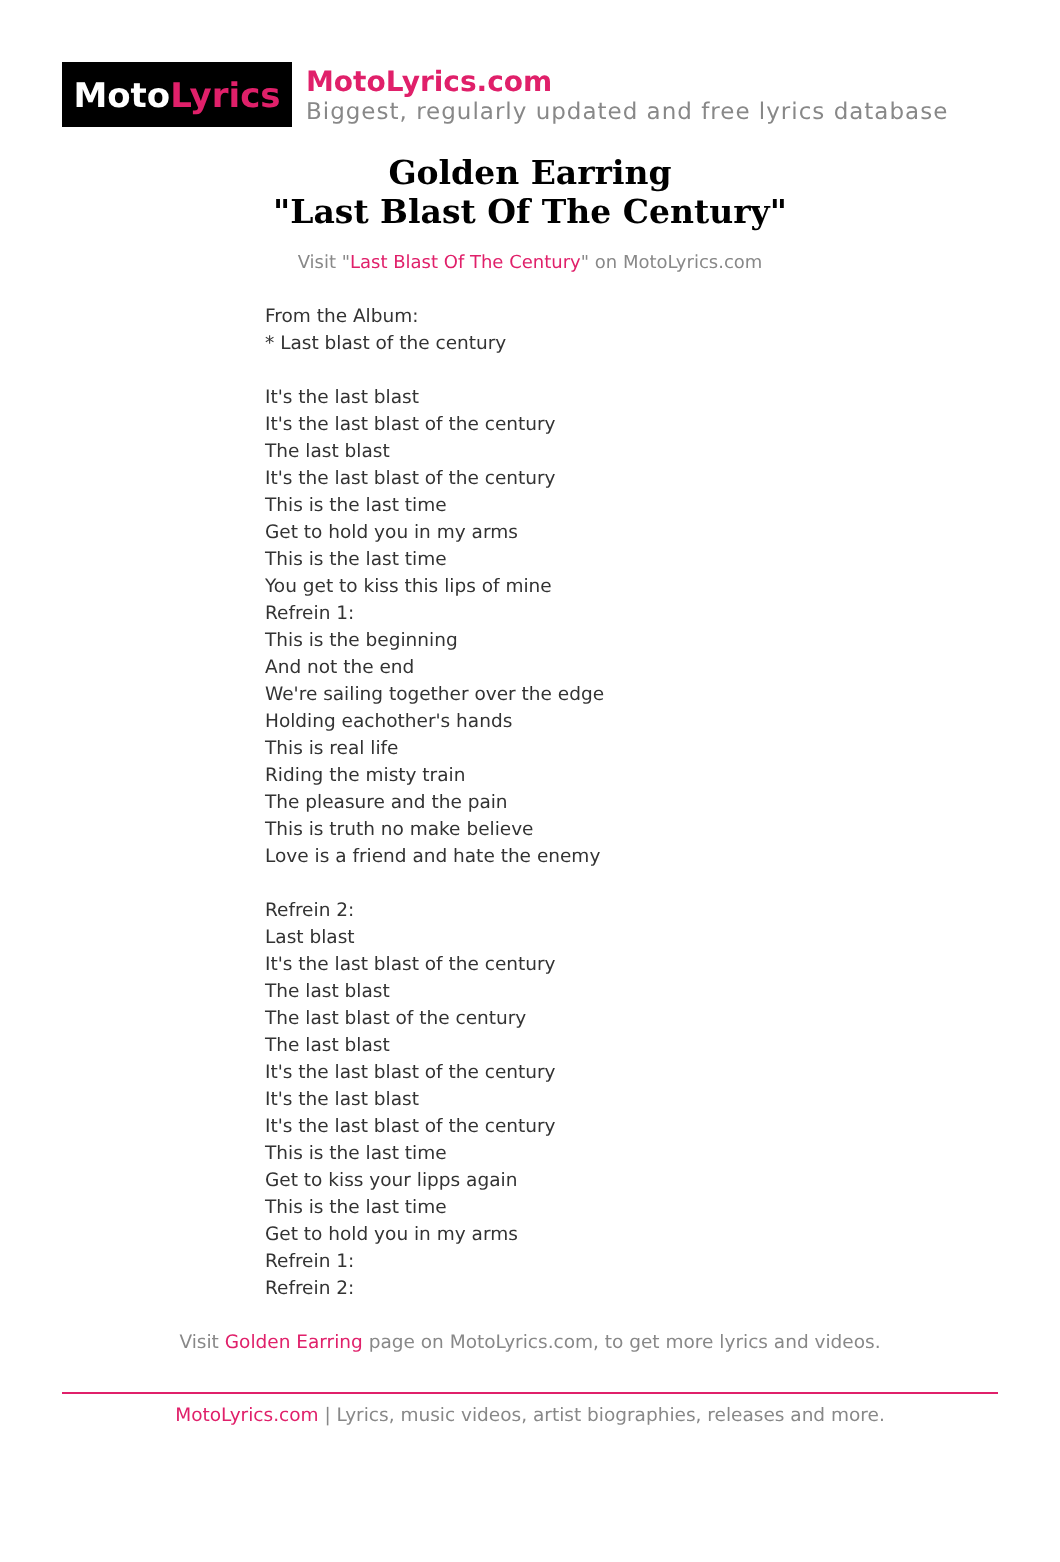Moto Lyrics
MotoLyrics.com
Biggest, regularly updated and free lyrics database
Golden Earring
"Last Blast Of The Century"
Visit "Last Blast Of The Century" on MotoLyrics.com
From the Album:
* Last blast of the century
It's the last blast
It's the last blast of the century
The last blast
It's the last blast of the century
This is the last time
Get to hold you in my arms
This is the last time
You get to kiss this lips of mine
Refrein 1:
This is the beginning
And not the end
We're sailing together over the edge
Holding eachother's hands
This is real life
Riding the misty train
The pleasure and the pain
This is truth no make believe
Love is a friend and hate the enemy
Refrein 2:
Last blast
It's the last blast of the century
The last blast
The last blast of the century
The last blast
It's the last blast of the century
It's the last blast
It's the last blast of the century
This is the last time
Get to kiss your lipps again
This is the last time
Get to hold you in my arms
Refrein 1:
Refrein 2:
Visit Golden Earring page on MotoLyrics.com, to get more lyrics and videos.
MotoLyrics.com | Lyrics, music videos, artist biographies, releases and more.